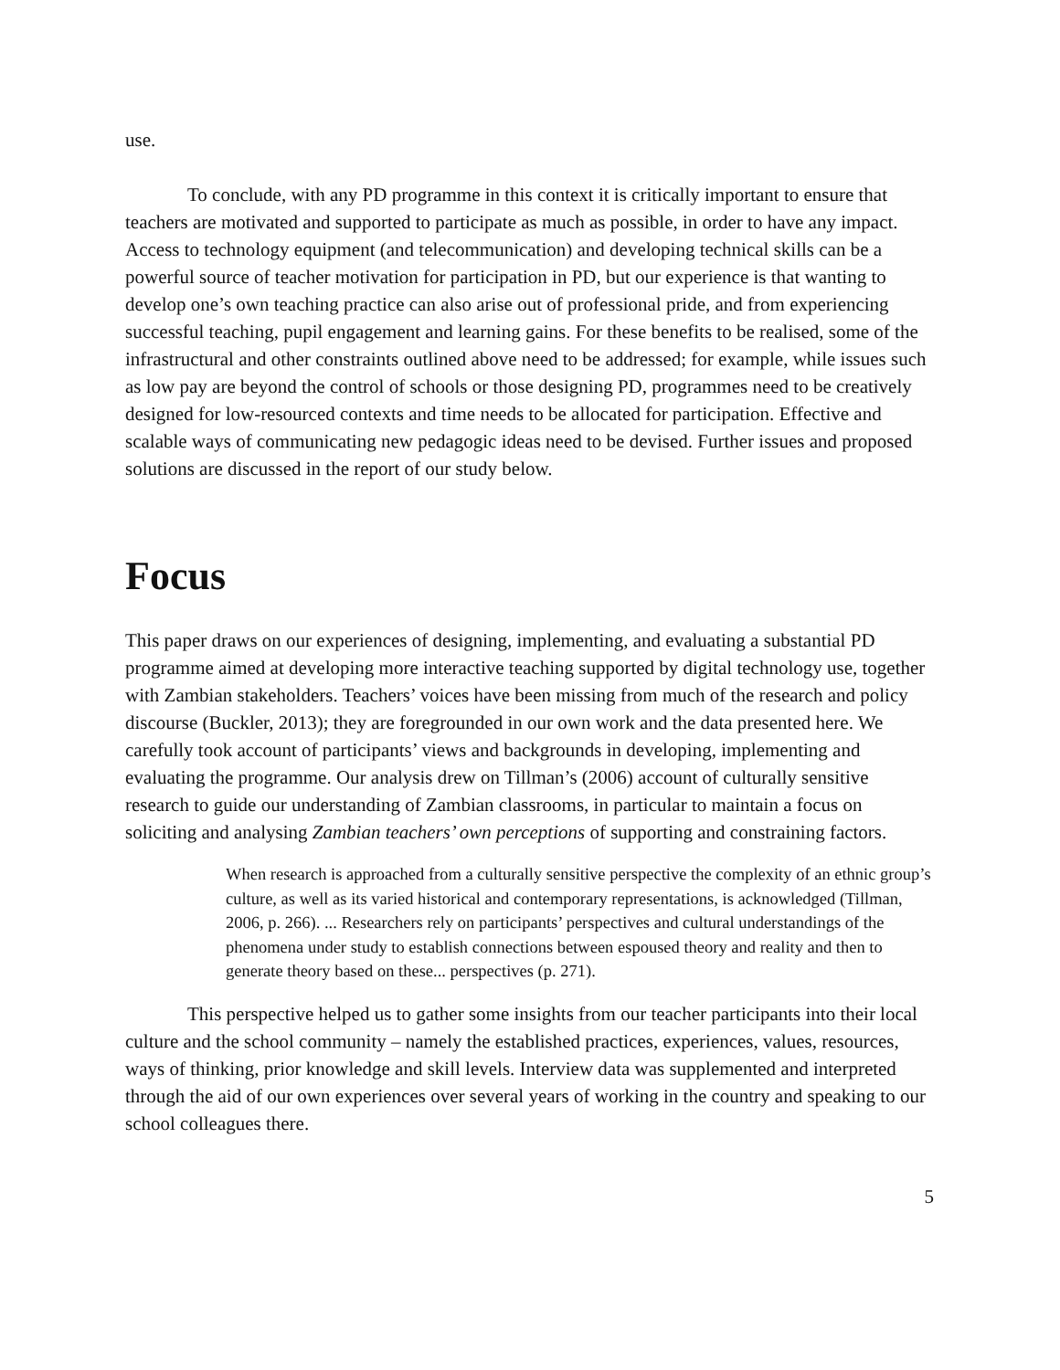use.
To conclude, with any PD programme in this context it is critically important to ensure that teachers are motivated and supported to participate as much as possible, in order to have any impact. Access to technology equipment (and telecommunication) and developing technical skills can be a powerful source of teacher motivation for participation in PD, but our experience is that wanting to develop one’s own teaching practice can also arise out of professional pride, and from experiencing successful teaching, pupil engagement and learning gains. For these benefits to be realised, some of the infrastructural and other constraints outlined above need to be addressed; for example, while issues such as low pay are beyond the control of schools or those designing PD, programmes need to be creatively designed for low-resourced contexts and time needs to be allocated for participation. Effective and scalable ways of communicating new pedagogic ideas need to be devised. Further issues and proposed solutions are discussed in the report of our study below.
Focus
This paper draws on our experiences of designing, implementing, and evaluating a substantial PD programme aimed at developing more interactive teaching supported by digital technology use, together with Zambian stakeholders. Teachers’ voices have been missing from much of the research and policy discourse (Buckler, 2013); they are foregrounded in our own work and the data presented here. We carefully took account of participants’ views and backgrounds in developing, implementing and evaluating the programme. Our analysis drew on Tillman’s (2006) account of culturally sensitive research to guide our understanding of Zambian classrooms, in particular to maintain a focus on soliciting and analysing Zambian teachers’ own perceptions of supporting and constraining factors.
When research is approached from a culturally sensitive perspective the complexity of an ethnic group’s culture, as well as its varied historical and contemporary representations, is acknowledged (Tillman, 2006, p. 266). ... Researchers rely on participants’ perspectives and cultural understandings of the phenomena under study to establish connections between espoused theory and reality and then to generate theory based on these... perspectives (p. 271).
This perspective helped us to gather some insights from our teacher participants into their local culture and the school community – namely the established practices, experiences, values, resources, ways of thinking, prior knowledge and skill levels. Interview data was supplemented and interpreted through the aid of our own experiences over several years of working in the country and speaking to our school colleagues there.
5